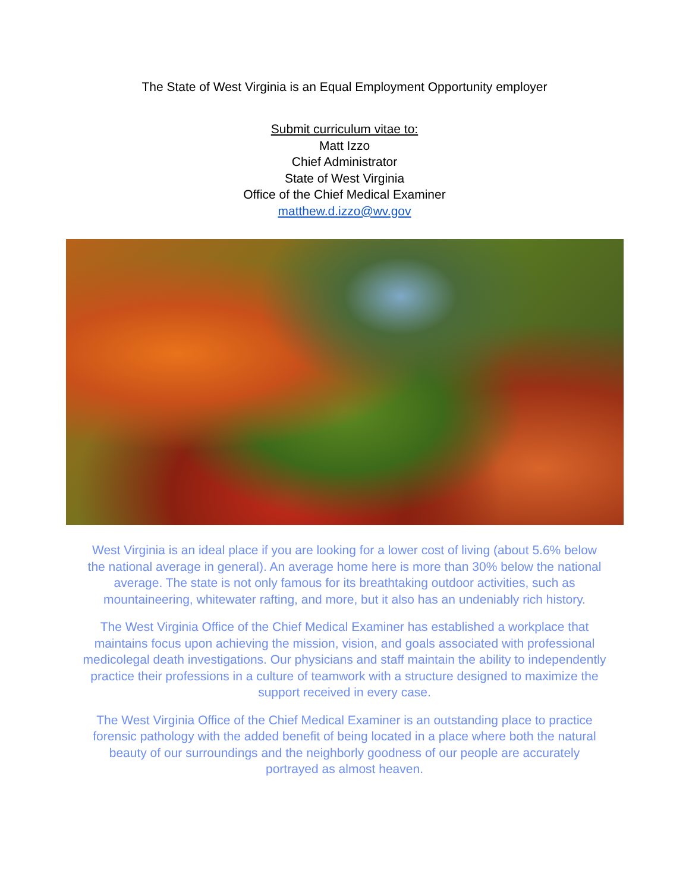The State of West Virginia is an Equal Employment Opportunity employer
Submit curriculum vitae to:
Matt Izzo
Chief Administrator
State of West Virginia
Office of the Chief Medical Examiner
matthew.d.izzo@wv.gov
West Virginia is an ideal place if you are looking for a lower cost of living (about 5.6% below the national average in general). An average home here is more than 30% below the national average. The state is not only famous for its breathtaking outdoor activities, such as mountaineering, whitewater rafting, and more, but it also has an undeniably rich history.
The West Virginia Office of the Chief Medical Examiner has established a workplace that maintains focus upon achieving the mission, vision, and goals associated with professional medicolegal death investigations. Our physicians and staff maintain the ability to independently practice their professions in a culture of teamwork with a structure designed to maximize the support received in every case.
The West Virginia Office of the Chief Medical Examiner is an outstanding place to practice forensic pathology with the added benefit of being located in a place where both the natural beauty of our surroundings and the neighborly goodness of our people are accurately portrayed as almost heaven.